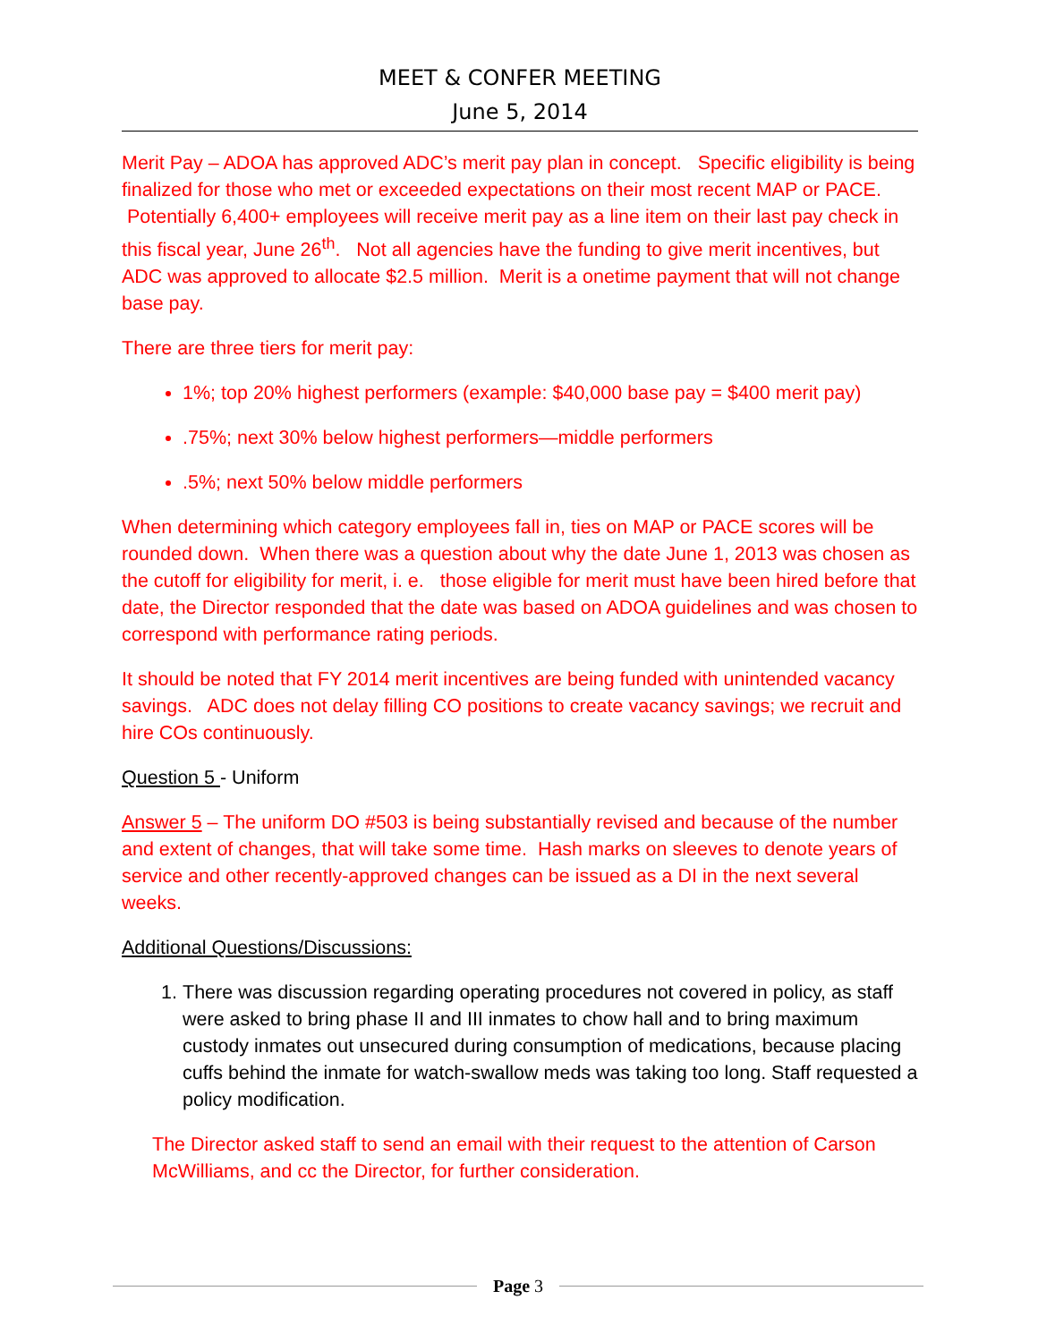MEET & CONFER MEETING
June 5, 2014
Merit Pay – ADOA has approved ADC’s merit pay plan in concept. Specific eligibility is being finalized for those who met or exceeded expectations on their most recent MAP or PACE. Potentially 6,400+ employees will receive merit pay as a line item on their last pay check in this fiscal year, June 26<sup>th</sup>. Not all agencies have the funding to give merit incentives, but ADC was approved to allocate $2.5 million. Merit is a onetime payment that will not change base pay.
There are three tiers for merit pay:
1%; top 20% highest performers (example: $40,000 base pay = $400 merit pay)
.75%; next 30% below highest performers—middle performers
.5%; next 50% below middle performers
When determining which category employees fall in, ties on MAP or PACE scores will be rounded down. When there was a question about why the date June 1, 2013 was chosen as the cutoff for eligibility for merit, i. e. those eligible for merit must have been hired before that date, the Director responded that the date was based on ADOA guidelines and was chosen to correspond with performance rating periods.
It should be noted that FY 2014 merit incentives are being funded with unintended vacancy savings. ADC does not delay filling CO positions to create vacancy savings; we recruit and hire COs continuously.
Question 5 - Uniform
Answer 5 – The uniform DO #503 is being substantially revised and because of the number and extent of changes, that will take some time. Hash marks on sleeves to denote years of service and other recently-approved changes can be issued as a DI in the next several weeks.
Additional Questions/Discussions:
1. There was discussion regarding operating procedures not covered in policy, as staff were asked to bring phase II and III inmates to chow hall and to bring maximum custody inmates out unsecured during consumption of medications, because placing cuffs behind the inmate for watch-swallow meds was taking too long. Staff requested a policy modification.
The Director asked staff to send an email with their request to the attention of Carson McWilliams, and cc the Director, for further consideration.
Page 3